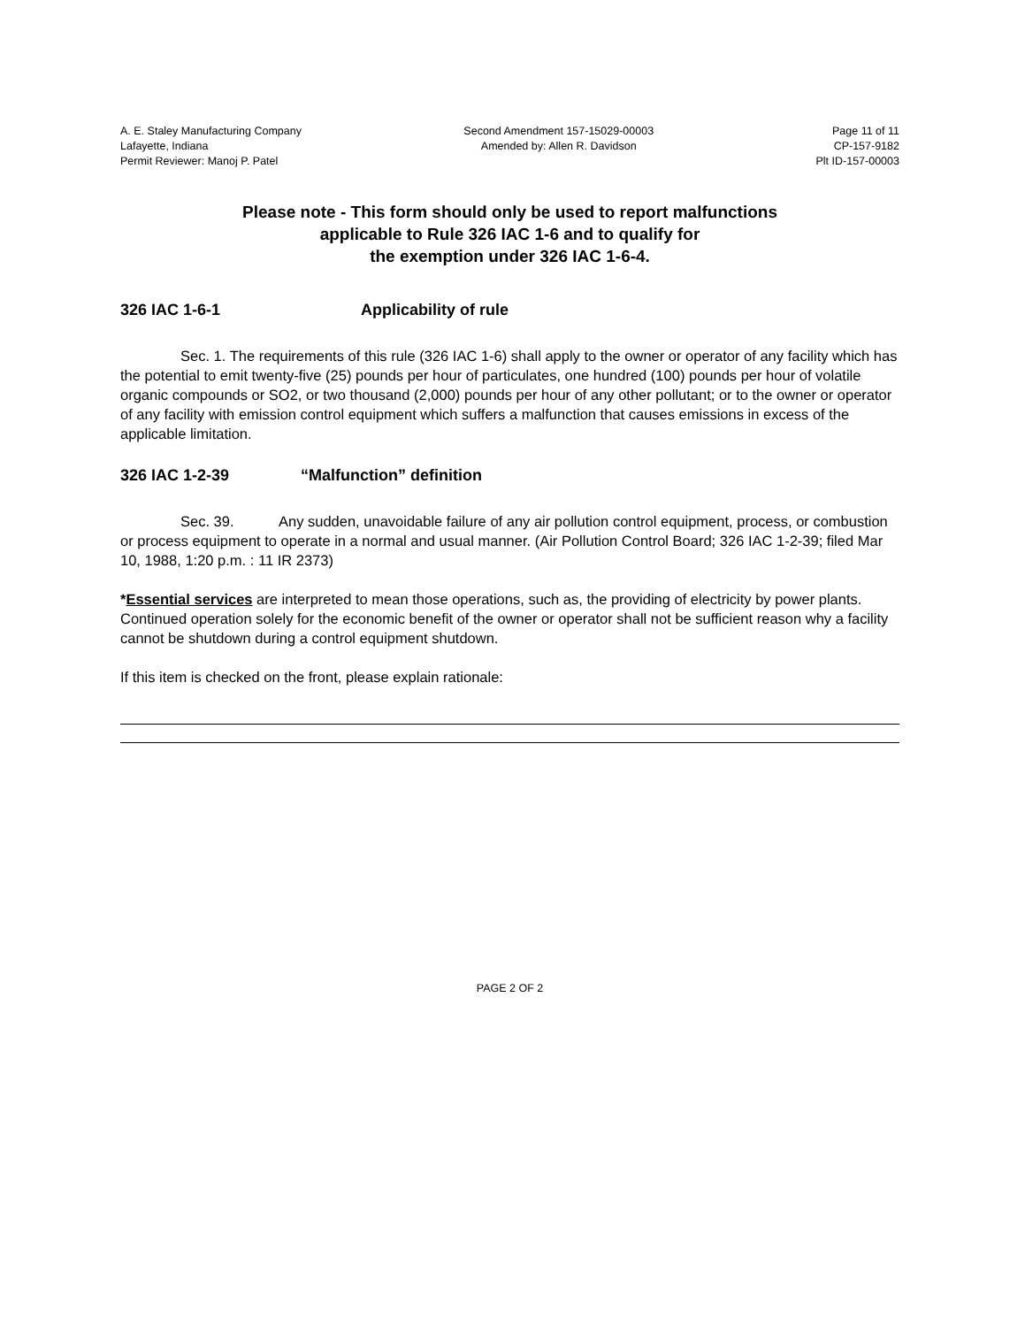A. E. Staley Manufacturing Company
Lafayette, Indiana
Permit Reviewer: Manoj P. Patel
Second Amendment 157-15029-00003
Amended by: Allen R. Davidson
Page 11 of 11
CP-157-9182
Plt ID-157-00003
Please note - This form should only be used to report malfunctions
applicable to Rule 326 IAC 1-6 and to qualify for
the exemption under 326 IAC 1-6-4.
326 IAC 1-6-1 Applicability of rule
Sec. 1. The requirements of this rule (326 IAC 1-6) shall apply to the owner or operator of any facility which has the potential to emit twenty-five (25) pounds per hour of particulates, one hundred (100) pounds per hour of volatile organic compounds or SO2, or two thousand (2,000) pounds per hour of any other pollutant; or to the owner or operator of any facility with emission control equipment which suffers a malfunction that causes emissions in excess of the applicable limitation.
326 IAC 1-2-39 “Malfunction” definition
Sec. 39. Any sudden, unavoidable failure of any air pollution control equipment, process, or combustion or process equipment to operate in a normal and usual manner. (Air Pollution Control Board; 326 IAC 1-2-39; filed Mar 10, 1988, 1:20 p.m. : 11 IR 2373)
*Essential services are interpreted to mean those operations, such as, the providing of electricity by power plants. Continued operation solely for the economic benefit of the owner or operator shall not be sufficient reason why a facility cannot be shutdown during a control equipment shutdown.
If this item is checked on the front, please explain rationale:
PAGE 2 OF 2